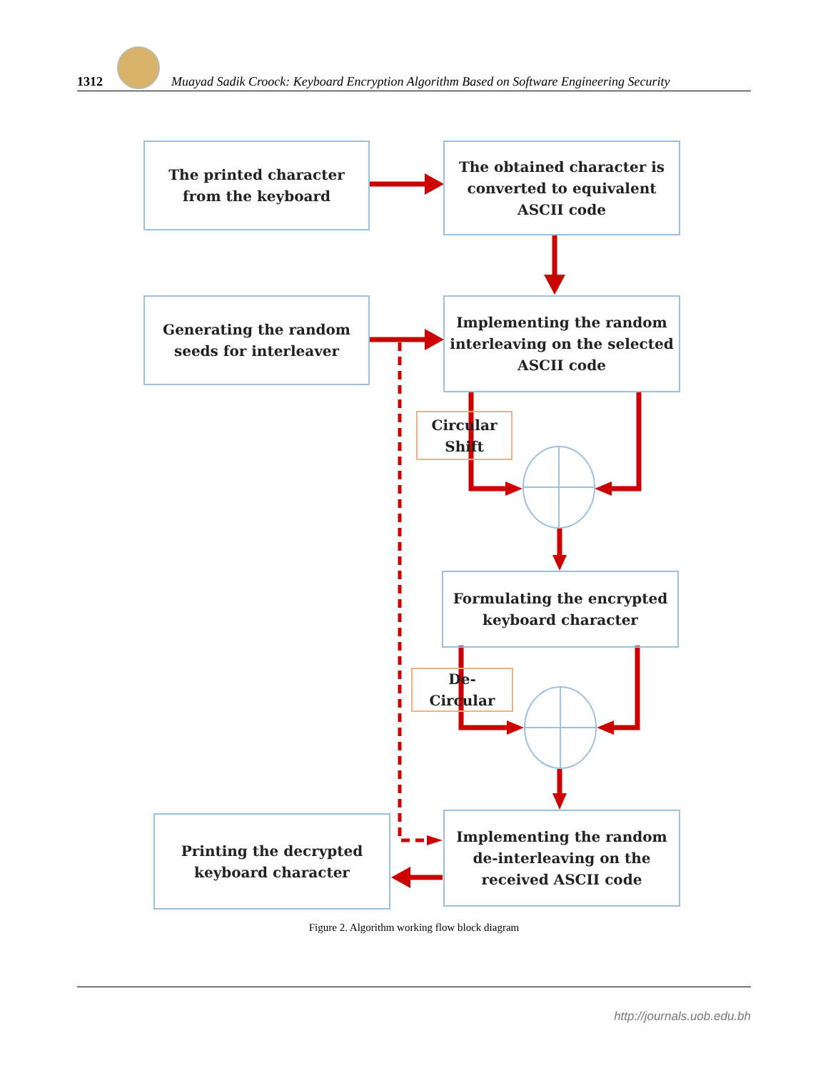1312
Muayad Sadik Croock: Keyboard Encryption Algorithm Based on Software Engineering Security
The printed character
from the keyboard
The obtained character is
converted to equivalent
ASCII code
Generating the random
seeds for interleaver
Implementing the random
interleaving on the selected
ASCII code
Circular
Shift
Formulating the encrypted
keyboard character
De-
Circular
Printing the decrypted
keyboard character
Implementing the random
de-interleaving on the
received ASCII code
Figure 2. Algorithm working flow block diagram
http://journals.uob.edu.bh